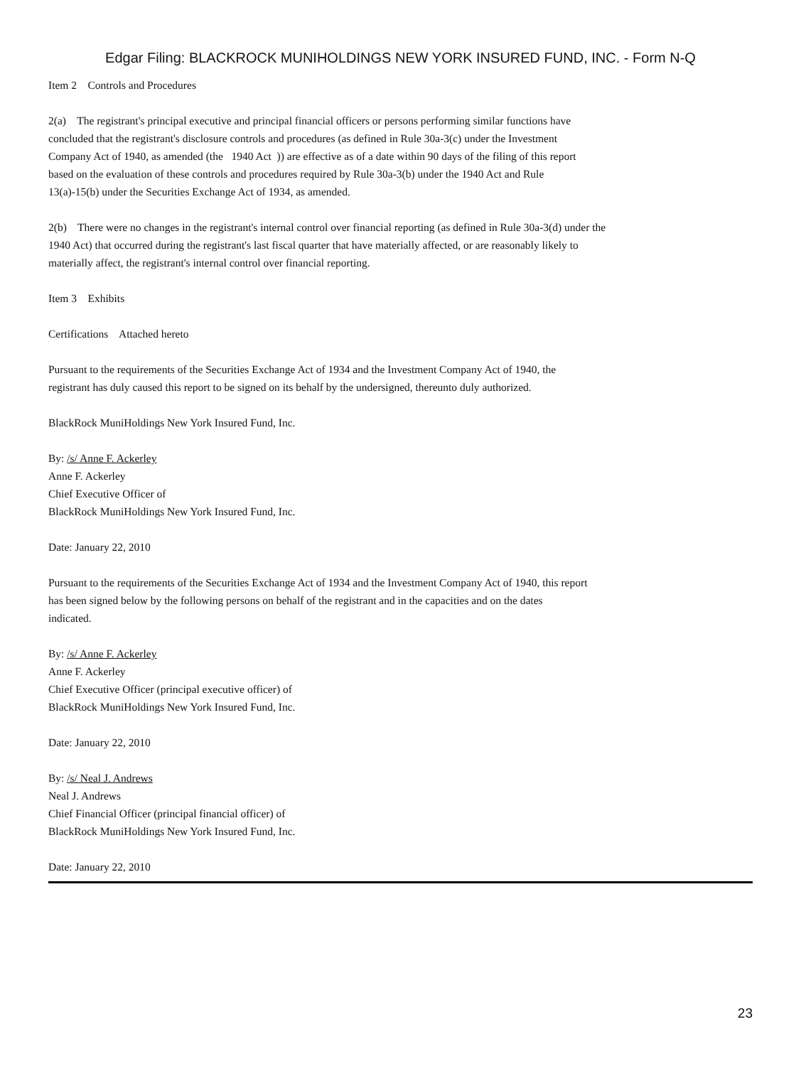Edgar Filing: BLACKROCK MUNIHOLDINGS NEW YORK INSURED FUND, INC. - Form N-Q
Item 2 Controls and Procedures
2(a) The registrant's principal executive and principal financial officers or persons performing similar functions have concluded that the registrant's disclosure controls and procedures (as defined in Rule 30a-3(c) under the Investment Company Act of 1940, as amended (the 1940 Act )) are effective as of a date within 90 days of the filing of this report based on the evaluation of these controls and procedures required by Rule 30a-3(b) under the 1940 Act and Rule 13(a)-15(b) under the Securities Exchange Act of 1934, as amended.
2(b) There were no changes in the registrant's internal control over financial reporting (as defined in Rule 30a-3(d) under the 1940 Act) that occurred during the registrant's last fiscal quarter that have materially affected, or are reasonably likely to materially affect, the registrant's internal control over financial reporting.
Item 3 Exhibits
Certifications Attached hereto
Pursuant to the requirements of the Securities Exchange Act of 1934 and the Investment Company Act of 1940, the registrant has duly caused this report to be signed on its behalf by the undersigned, thereunto duly authorized.
BlackRock MuniHoldings New York Insured Fund, Inc.
By: /s/ Anne F. Ackerley
Anne F. Ackerley
Chief Executive Officer of
BlackRock MuniHoldings New York Insured Fund, Inc.
Date: January 22, 2010
Pursuant to the requirements of the Securities Exchange Act of 1934 and the Investment Company Act of 1940, this report has been signed below by the following persons on behalf of the registrant and in the capacities and on the dates indicated.
By: /s/ Anne F. Ackerley
Anne F. Ackerley
Chief Executive Officer (principal executive officer) of
BlackRock MuniHoldings New York Insured Fund, Inc.
Date: January 22, 2010
By: /s/ Neal J. Andrews
Neal J. Andrews
Chief Financial Officer (principal financial officer) of
BlackRock MuniHoldings New York Insured Fund, Inc.
Date: January 22, 2010
23